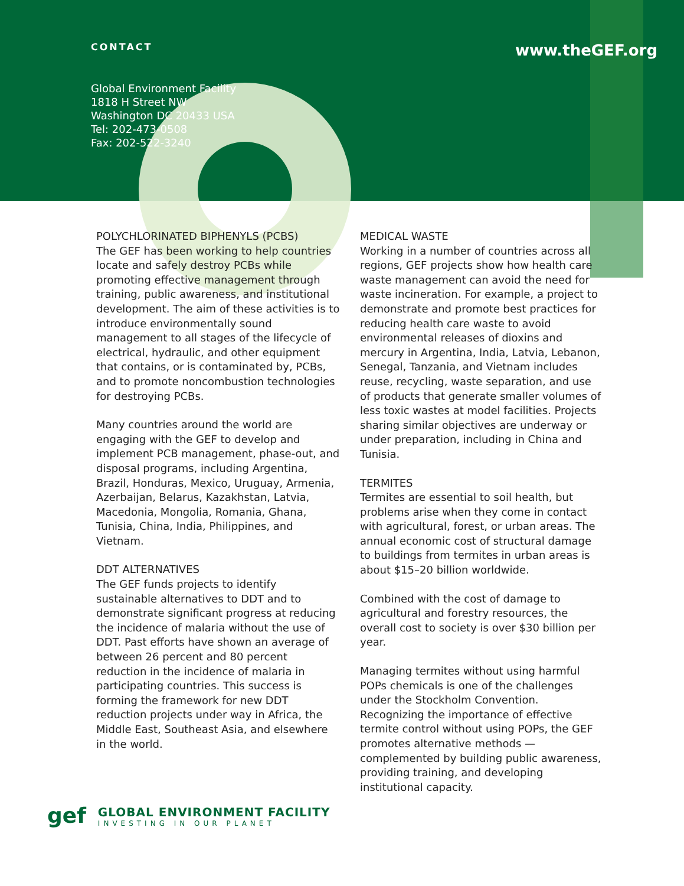CONTACT
www.theGEF.org
Global Environment Facility
1818 H Street NW
Washington DC 20433 USA
Tel: 202-473-0508
Fax: 202-522-3240
POLYCHLORINATED BIPHENYLS (PCBS)
The GEF has been working to help countries locate and safely destroy PCBs while promoting effective management through training, public awareness, and institutional development. The aim of these activities is to introduce environmentally sound management to all stages of the lifecycle of electrical, hydraulic, and other equipment that contains, or is contaminated by, PCBs, and to promote noncombustion technologies for destroying PCBs.
Many countries around the world are engaging with the GEF to develop and implement PCB management, phase-out, and disposal programs, including Argentina, Brazil, Honduras, Mexico, Uruguay, Armenia, Azerbaijan, Belarus, Kazakhstan, Latvia, Macedonia, Mongolia, Romania, Ghana, Tunisia, China, India, Philippines, and Vietnam.
DDT ALTERNATIVES
The GEF funds projects to identify sustainable alternatives to DDT and to demonstrate significant progress at reducing the incidence of malaria without the use of DDT. Past efforts have shown an average of between 26 percent and 80 percent reduction in the incidence of malaria in participating countries. This success is forming the framework for new DDT reduction projects under way in Africa, the Middle East, Southeast Asia, and elsewhere in the world.
MEDICAL WASTE
Working in a number of countries across all regions, GEF projects show how health care waste management can avoid the need for waste incineration. For example, a project to demonstrate and promote best practices for reducing health care waste to avoid environmental releases of dioxins and mercury in Argentina, India, Latvia, Lebanon, Senegal, Tanzania, and Vietnam includes reuse, recycling, waste separation, and use of products that generate smaller volumes of less toxic wastes at model facilities. Projects sharing similar objectives are underway or under preparation, including in China and Tunisia.
TERMITES
Termites are essential to soil health, but problems arise when they come in contact with agricultural, forest, or urban areas. The annual economic cost of structural damage to buildings from termites in urban areas is about $15–20 billion worldwide.
Combined with the cost of damage to agricultural and forestry resources, the overall cost to society is over $30 billion per year.
Managing termites without using harmful POPs chemicals is one of the challenges under the Stockholm Convention. Recognizing the importance of effective termite control without using POPs, the GEF promotes alternative methods — complemented by building public awareness, providing training, and developing institutional capacity.
gef
GLOBAL ENVIRONMENT FACILITY
INVESTING IN OUR PLANET